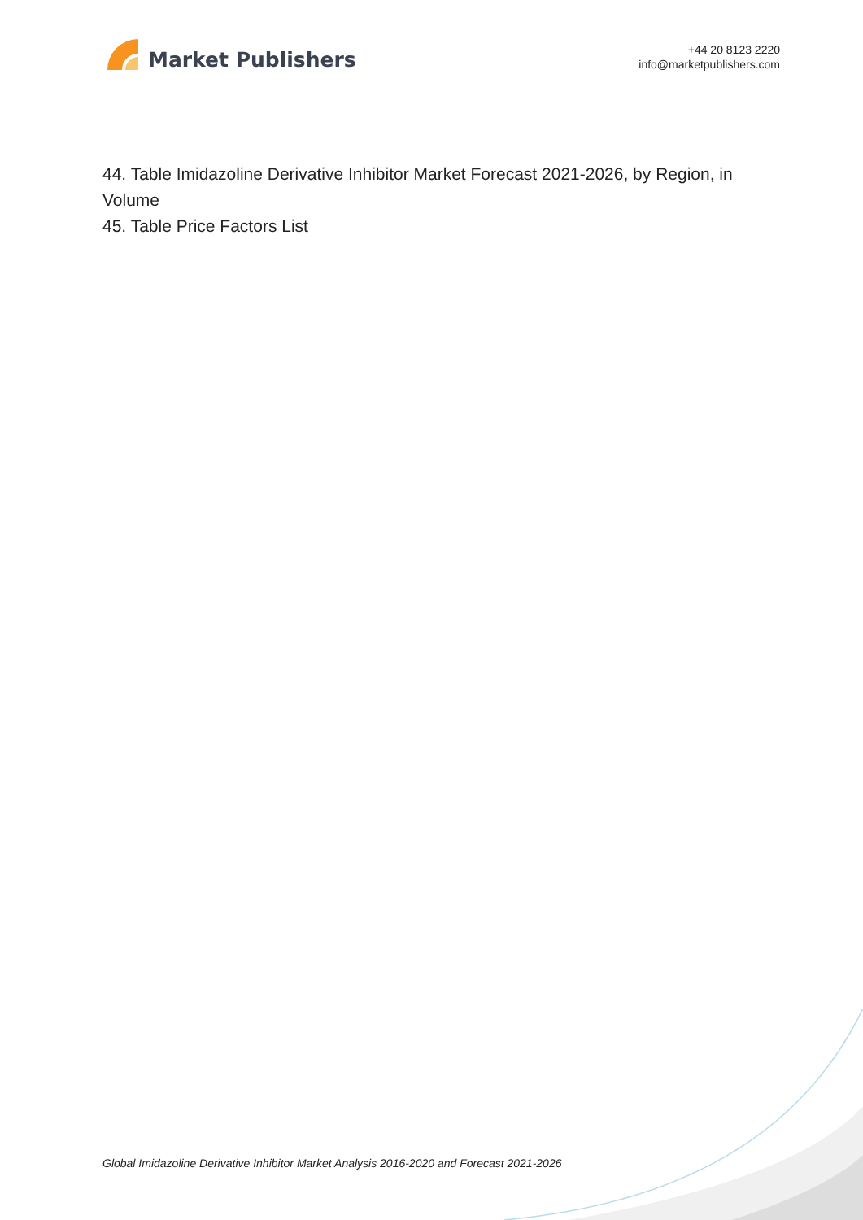Market Publishers
+44 20 8123 2220
info@marketpublishers.com
44. Table Imidazoline Derivative Inhibitor Market Forecast 2021-2026, by Region, in Volume
45. Table Price Factors List
Global Imidazoline Derivative Inhibitor Market Analysis 2016-2020 and Forecast 2021-2026